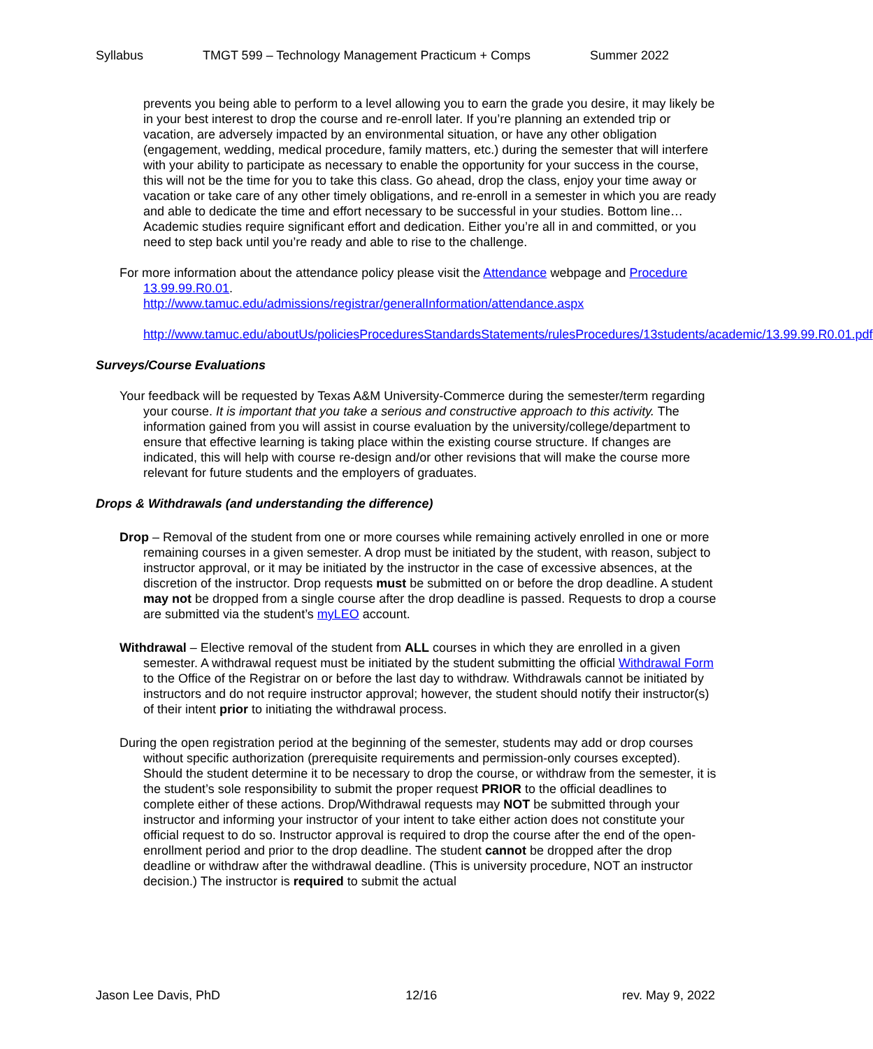Syllabus TMGT 599 – Technology Management Practicum + Comps Summer 2022
prevents you being able to perform to a level allowing you to earn the grade you desire, it may likely be in your best interest to drop the course and re-enroll later. If you’re planning an extended trip or vacation, are adversely impacted by an environmental situation, or have any other obligation (engagement, wedding, medical procedure, family matters, etc.) during the semester that will interfere with your ability to participate as necessary to enable the opportunity for your success in the course, this will not be the time for you to take this class. Go ahead, drop the class, enjoy your time away or vacation or take care of any other timely obligations, and re-enroll in a semester in which you are ready and able to dedicate the time and effort necessary to be successful in your studies. Bottom line… Academic studies require significant effort and dedication. Either you’re all in and committed, or you need to step back until you’re ready and able to rise to the challenge.
For more information about the attendance policy please visit the Attendance webpage and Procedure 13.99.99.R0.01.
http://www.tamuc.edu/admissions/registrar/generalInformation/attendance.aspx
http://www.tamuc.edu/aboutUs/policiesProceduresStandardsStatements/rulesProcedures/13students/academic/13.99.99.R0.01.pdf
Surveys/Course Evaluations
Your feedback will be requested by Texas A&M University-Commerce during the semester/term regarding your course. It is important that you take a serious and constructive approach to this activity. The information gained from you will assist in course evaluation by the university/college/department to ensure that effective learning is taking place within the existing course structure. If changes are indicated, this will help with course re-design and/or other revisions that will make the course more relevant for future students and the employers of graduates.
Drops & Withdrawals (and understanding the difference)
Drop – Removal of the student from one or more courses while remaining actively enrolled in one or more remaining courses in a given semester. A drop must be initiated by the student, with reason, subject to instructor approval, or it may be initiated by the instructor in the case of excessive absences, at the discretion of the instructor. Drop requests must be submitted on or before the drop deadline. A student may not be dropped from a single course after the drop deadline is passed. Requests to drop a course are submitted via the student’s myLEO account.
Withdrawal – Elective removal of the student from ALL courses in which they are enrolled in a given semester. A withdrawal request must be initiated by the student submitting the official Withdrawal Form to the Office of the Registrar on or before the last day to withdraw. Withdrawals cannot be initiated by instructors and do not require instructor approval; however, the student should notify their instructor(s) of their intent prior to initiating the withdrawal process.
During the open registration period at the beginning of the semester, students may add or drop courses without specific authorization (prerequisite requirements and permission-only courses excepted). Should the student determine it to be necessary to drop the course, or withdraw from the semester, it is the student’s sole responsibility to submit the proper request PRIOR to the official deadlines to complete either of these actions. Drop/Withdrawal requests may NOT be submitted through your instructor and informing your instructor of your intent to take either action does not constitute your official request to do so. Instructor approval is required to drop the course after the end of the open-enrollment period and prior to the drop deadline. The student cannot be dropped after the drop deadline or withdraw after the withdrawal deadline. (This is university procedure, NOT an instructor decision.) The instructor is required to submit the actual
Jason Lee Davis, PhD 12/16 rev. May 9, 2022